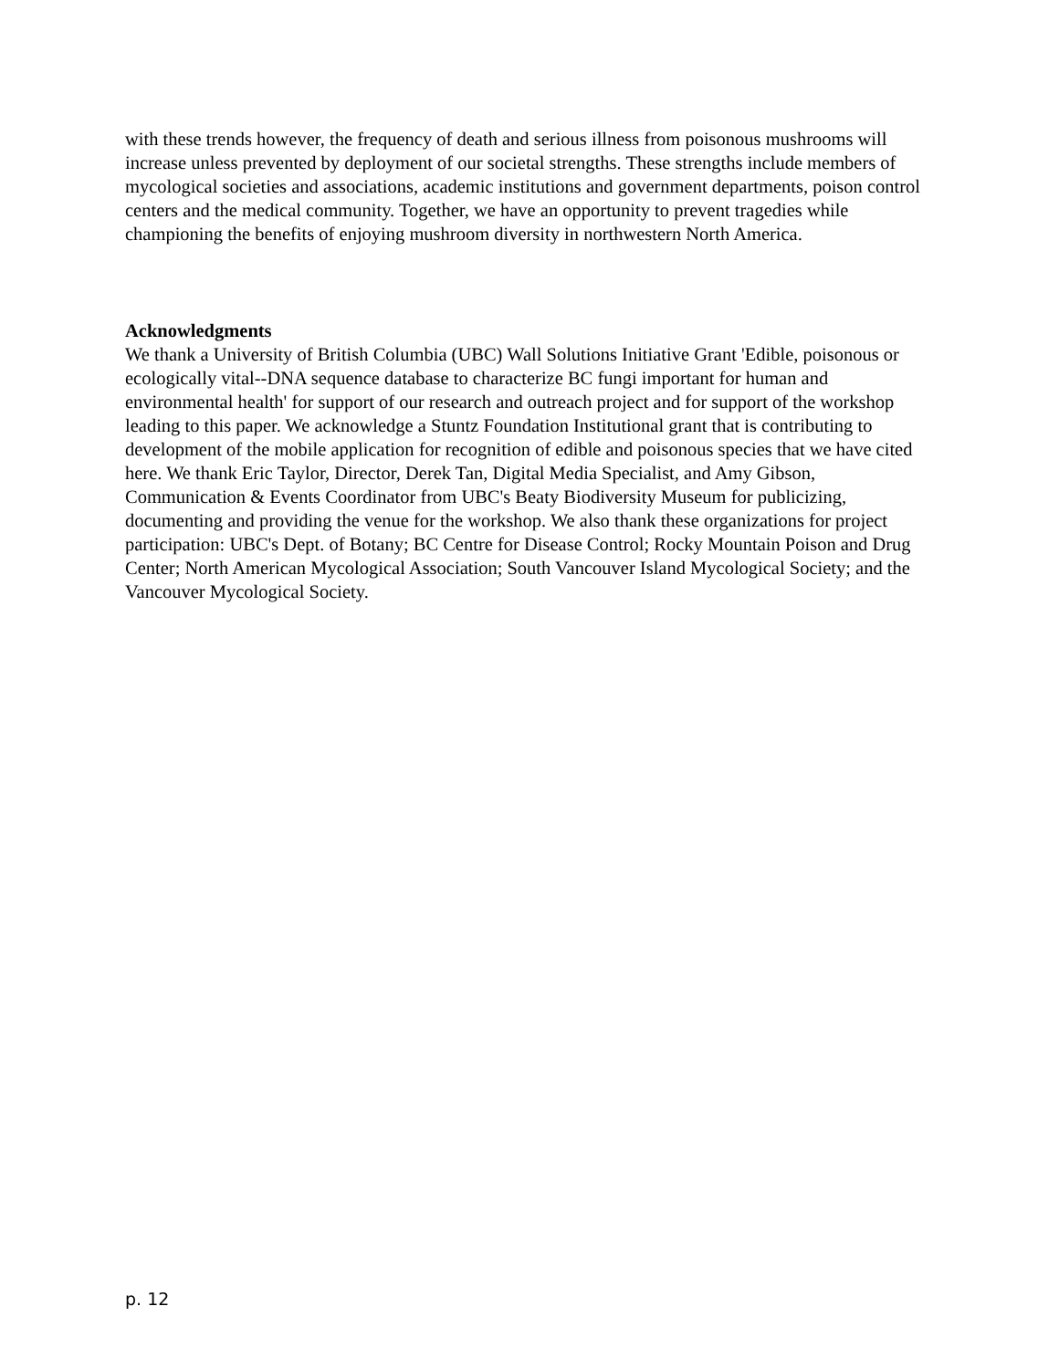with these trends however, the frequency of death and serious illness from poisonous mushrooms will increase unless prevented by deployment of our societal strengths. These strengths include members of mycological societies and associations, academic institutions and government departments, poison control centers and the medical community. Together, we have an opportunity to prevent tragedies while championing the benefits of enjoying mushroom diversity in northwestern North America.
Acknowledgments
We thank a University of British Columbia (UBC) Wall Solutions Initiative Grant 'Edible, poisonous or ecologically vital--DNA sequence database to characterize BC fungi important for human and environmental health' for support of our research and outreach project and for support of the workshop leading to this paper. We acknowledge a Stuntz Foundation Institutional grant that is contributing to development of the mobile application for recognition of edible and poisonous species that we have cited here. We thank Eric Taylor, Director, Derek Tan, Digital Media Specialist, and Amy Gibson, Communication & Events Coordinator from UBC's Beaty Biodiversity Museum for publicizing, documenting and providing the venue for the workshop. We also thank these organizations for project participation: UBC's Dept. of Botany; BC Centre for Disease Control; Rocky Mountain Poison and Drug Center; North American Mycological Association; South Vancouver Island Mycological Society; and the Vancouver Mycological Society.
p. 12